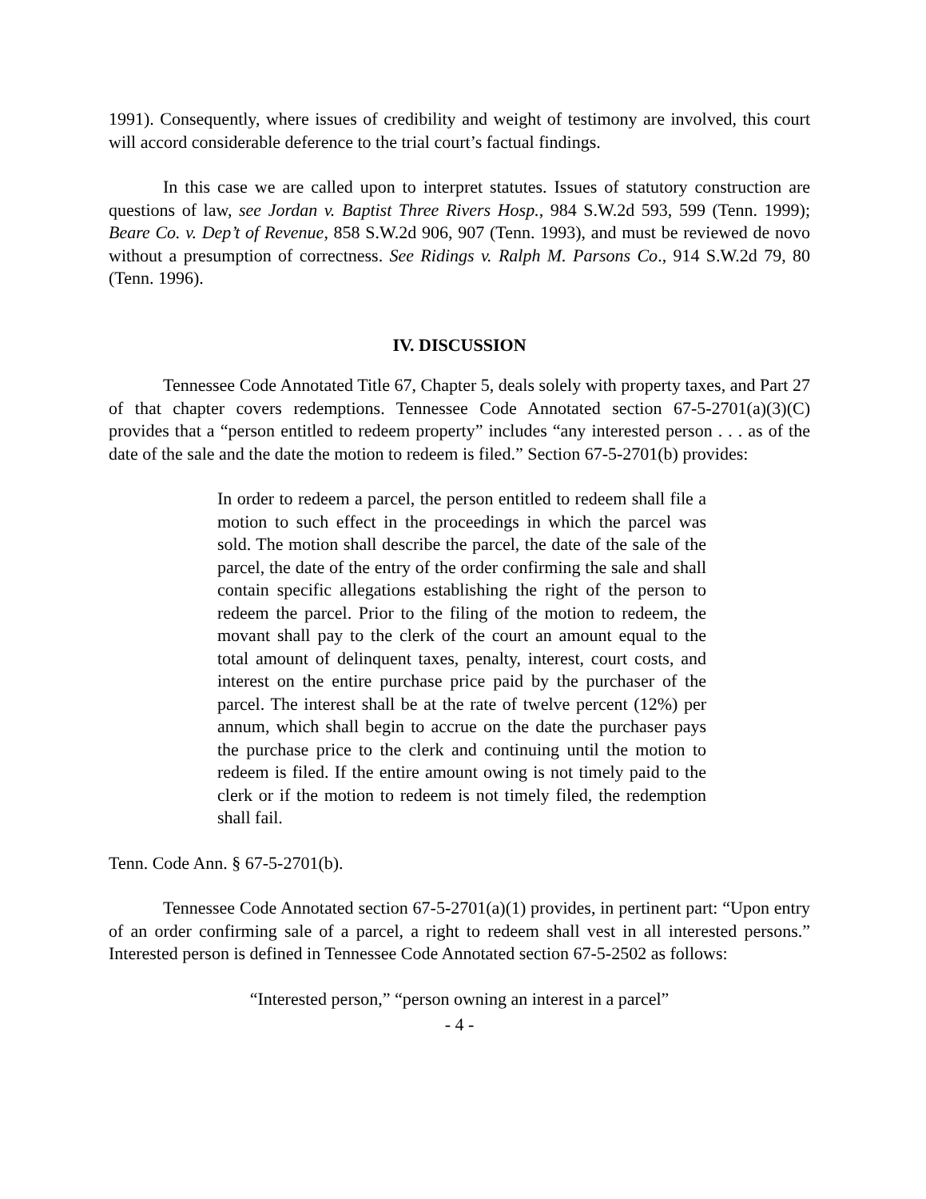1991). Consequently, where issues of credibility and weight of testimony are involved, this court will accord considerable deference to the trial court’s factual findings.
In this case we are called upon to interpret statutes. Issues of statutory construction are questions of law, see Jordan v. Baptist Three Rivers Hosp., 984 S.W.2d 593, 599 (Tenn. 1999); Beare Co. v. Dep’t of Revenue, 858 S.W.2d 906, 907 (Tenn. 1993), and must be reviewed de novo without a presumption of correctness. See Ridings v. Ralph M. Parsons Co., 914 S.W.2d 79, 80 (Tenn. 1996).
IV. DISCUSSION
Tennessee Code Annotated Title 67, Chapter 5, deals solely with property taxes, and Part 27 of that chapter covers redemptions. Tennessee Code Annotated section 67-5-2701(a)(3)(C) provides that a “person entitled to redeem property” includes “any interested person . . . as of the date of the sale and the date the motion to redeem is filed.” Section 67-5-2701(b) provides:
In order to redeem a parcel, the person entitled to redeem shall file a motion to such effect in the proceedings in which the parcel was sold. The motion shall describe the parcel, the date of the sale of the parcel, the date of the entry of the order confirming the sale and shall contain specific allegations establishing the right of the person to redeem the parcel. Prior to the filing of the motion to redeem, the movant shall pay to the clerk of the court an amount equal to the total amount of delinquent taxes, penalty, interest, court costs, and interest on the entire purchase price paid by the purchaser of the parcel. The interest shall be at the rate of twelve percent (12%) per annum, which shall begin to accrue on the date the purchaser pays the purchase price to the clerk and continuing until the motion to redeem is filed. If the entire amount owing is not timely paid to the clerk or if the motion to redeem is not timely filed, the redemption shall fail.
Tenn. Code Ann. § 67-5-2701(b).
Tennessee Code Annotated section 67-5-2701(a)(1) provides, in pertinent part: “Upon entry of an order confirming sale of a parcel, a right to redeem shall vest in all interested persons.” Interested person is defined in Tennessee Code Annotated section 67-5-2502 as follows:
“Interested person,” “person owning an interest in a parcel”
- 4 -